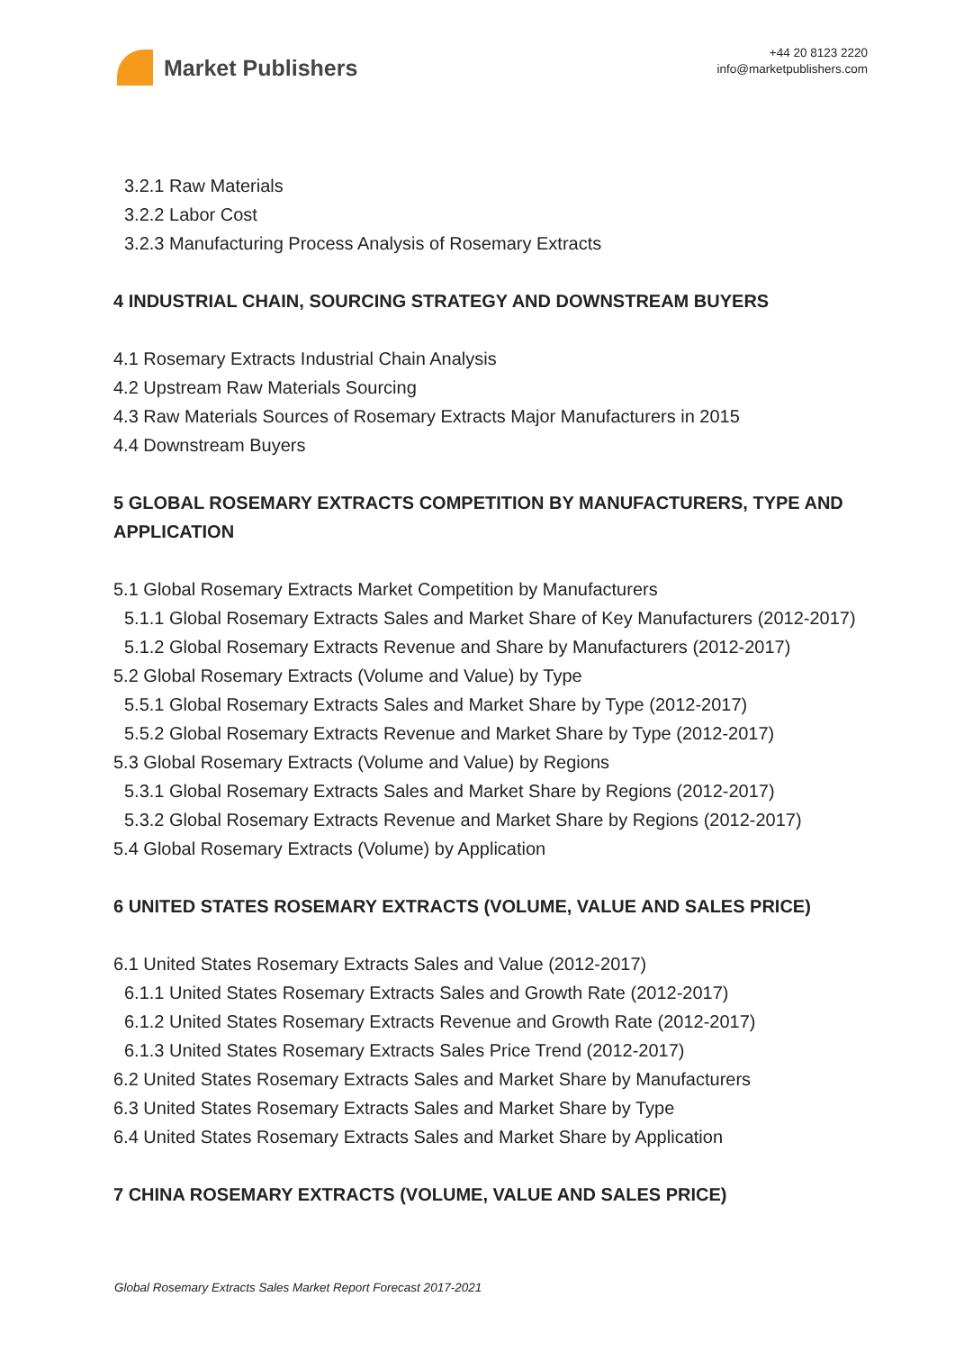Market Publishers
+44 20 8123 2220
info@marketpublishers.com
3.2.1 Raw Materials
3.2.2 Labor Cost
3.2.3 Manufacturing Process Analysis of Rosemary Extracts
4 INDUSTRIAL CHAIN, SOURCING STRATEGY AND DOWNSTREAM BUYERS
4.1 Rosemary Extracts Industrial Chain Analysis
4.2 Upstream Raw Materials Sourcing
4.3 Raw Materials Sources of Rosemary Extracts Major Manufacturers in 2015
4.4 Downstream Buyers
5 GLOBAL ROSEMARY EXTRACTS COMPETITION BY MANUFACTURERS, TYPE AND APPLICATION
5.1 Global Rosemary Extracts Market Competition by Manufacturers
5.1.1 Global Rosemary Extracts Sales and Market Share of Key Manufacturers (2012-2017)
5.1.2 Global Rosemary Extracts Revenue and Share by Manufacturers (2012-2017)
5.2 Global Rosemary Extracts (Volume and Value) by Type
5.5.1 Global Rosemary Extracts Sales and Market Share by Type (2012-2017)
5.5.2 Global Rosemary Extracts Revenue and Market Share by Type (2012-2017)
5.3 Global Rosemary Extracts (Volume and Value) by Regions
5.3.1 Global Rosemary Extracts Sales and Market Share by Regions (2012-2017)
5.3.2 Global Rosemary Extracts Revenue and Market Share by Regions (2012-2017)
5.4 Global Rosemary Extracts (Volume) by Application
6 UNITED STATES ROSEMARY EXTRACTS (VOLUME, VALUE AND SALES PRICE)
6.1 United States Rosemary Extracts Sales and Value (2012-2017)
6.1.1 United States Rosemary Extracts Sales and Growth Rate (2012-2017)
6.1.2 United States Rosemary Extracts Revenue and Growth Rate (2012-2017)
6.1.3 United States Rosemary Extracts Sales Price Trend (2012-2017)
6.2 United States Rosemary Extracts Sales and Market Share by Manufacturers
6.3 United States Rosemary Extracts Sales and Market Share by Type
6.4 United States Rosemary Extracts Sales and Market Share by Application
7 CHINA ROSEMARY EXTRACTS (VOLUME, VALUE AND SALES PRICE)
Global Rosemary Extracts Sales Market Report Forecast 2017-2021